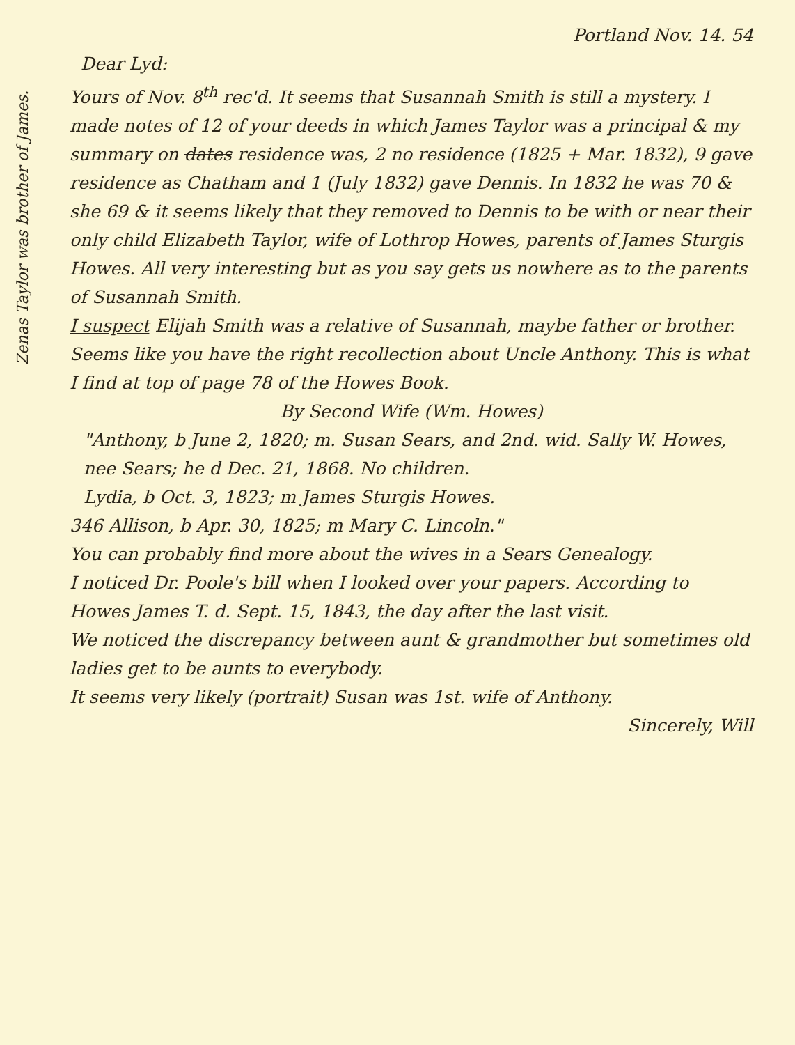Zenas Taylor was brother of James.
Portland Nov. 14. 54
Dear Lyd:
Yours of Nov. 8<sup>th</sup> rec'd. It seems that Susannah Smith is still a mystery. I made notes of 12 of your deeds in which James Taylor was a principal & my summary on dates residence was, 2 no residence (1825 + Mar. 1832), 9 gave residence as Chatham and 1 (July 1832) gave Dennis. In 1832 he was 70 & she 69 & it seems likely that they removed to Dennis to be with or near their only child Elizabeth Taylor, wife of Lothrop Howes, parents of James Sturgis Howes. All very interesting but as you say gets us nowhere as to the parents of Susannah Smith.
I suspect Elijah Smith was a relative of Susannah, maybe father or brother.
Seems like you have the right recollection about Uncle Anthony. This is what I find at top of page 78 of the Howes Book.
By Second Wife (Wm. Howes)
"Anthony, b June 2, 1820; m. Susan Sears, and 2nd. wid. Sally W. Howes, nee Sears; he d Dec. 21, 1868. No children.
Lydia, b Oct. 3, 1823; m James Sturgis Howes.
346 Allison, b Apr. 30, 1825; m Mary C. Lincoln."
You can probably find more about the wives in a Sears Genealogy.
I noticed Dr. Poole's bill when I looked over your papers. According to Howes James T. d. Sept. 15, 1843, the day after the last visit.
We noticed the discrepancy between aunt & grandmother but sometimes old ladies get to be aunts to everybody.
It seems very likely (portrait) Susan was 1st. wife of Anthony.
Sincerely, Will